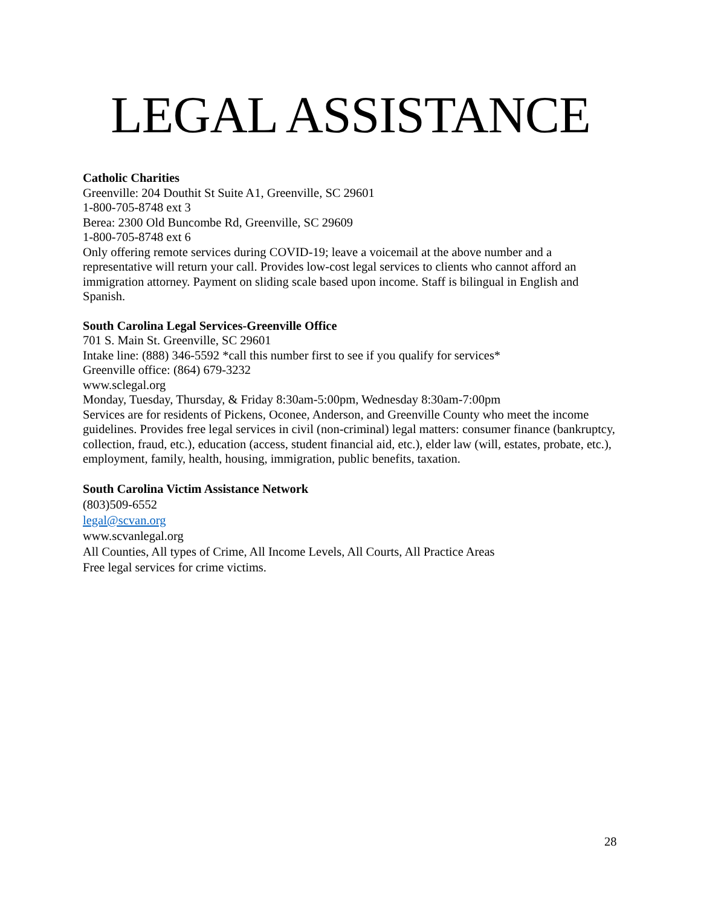LEGAL ASSISTANCE
Catholic Charities
Greenville: 204 Douthit St Suite A1, Greenville, SC 29601
1-800-705-8748 ext 3
Berea: 2300 Old Buncombe Rd, Greenville, SC 29609
1-800-705-8748 ext 6
Only offering remote services during COVID-19; leave a voicemail at the above number and a representative will return your call. Provides low-cost legal services to clients who cannot afford an immigration attorney. Payment on sliding scale based upon income. Staff is bilingual in English and Spanish.
South Carolina Legal Services-Greenville Office
701 S. Main St. Greenville, SC 29601
Intake line: (888) 346-5592 *call this number first to see if you qualify for services*
Greenville office: (864) 679-3232
www.sclegal.org
Monday, Tuesday, Thursday, & Friday 8:30am-5:00pm, Wednesday 8:30am-7:00pm
Services are for residents of Pickens, Oconee, Anderson, and Greenville County who meet the income guidelines. Provides free legal services in civil (non-criminal) legal matters: consumer finance (bankruptcy, collection, fraud, etc.), education (access, student financial aid, etc.), elder law (will, estates, probate, etc.), employment, family, health, housing, immigration, public benefits, taxation.
South Carolina Victim Assistance Network
(803)509-6552
legal@scvan.org
www.scvanlegal.org
All Counties, All types of Crime, All Income Levels, All Courts, All Practice Areas
Free legal services for crime victims.
28